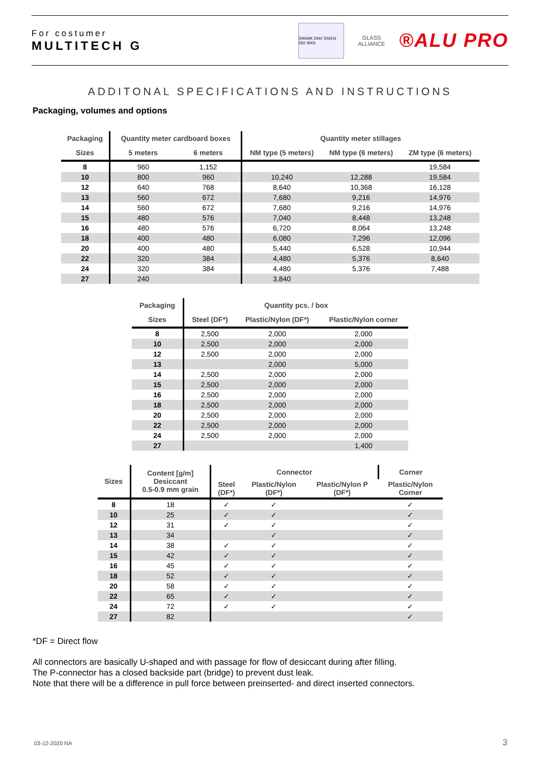For costumer
MULTITECH G
DANAK DNV DS/EN ISO 9001
GLASS ALLIANCE
®ALU PRO
ADDITONAL SPECIFICATIONS AND INSTRUCTIONS
Packaging, volumes and options
| Packaging | Quantity meter cardboard boxes | | Quantity meter stillages | | |
| --- | --- | --- | --- | --- | --- |
| Sizes | 5 meters | 6 meters | NM type (5 meters) | NM type (6 meters) | ZM type (6 meters) |
| 8 | 960 | 1,152 | | | 19,584 |
| 10 | 800 | 960 | 10,240 | 12,288 | 19,584 |
| 12 | 640 | 768 | 8,640 | 10,368 | 16,128 |
| 13 | 560 | 672 | 7,680 | 9,216 | 14,976 |
| 14 | 560 | 672 | 7,680 | 9,216 | 14,976 |
| 15 | 480 | 576 | 7,040 | 8,448 | 13,248 |
| 16 | 480 | 576 | 6,720 | 8,064 | 13,248 |
| 18 | 400 | 480 | 6,080 | 7,296 | 12,096 |
| 20 | 400 | 480 | 5,440 | 6,528 | 10,944 |
| 22 | 320 | 384 | 4,480 | 5,376 | 8,640 |
| 24 | 320 | 384 | 4,480 | 5,376 | 7,488 |
| 27 | 240 | | 3,840 | | |
| Packaging | Quantity pcs. / box | | |
| --- | --- | --- | --- |
| Sizes | Steel (DF*) | Plastic/Nylon (DF*) | Plastic/Nylon corner |
| 8 | 2,500 | 2,000 | 2,000 |
| 10 | 2,500 | 2,000 | 2,000 |
| 12 | 2,500 | 2,000 | 2,000 |
| 13 | | 2,000 | 5,000 |
| 14 | 2,500 | 2,000 | 2,000 |
| 15 | 2,500 | 2,000 | 2,000 |
| 16 | 2,500 | 2,000 | 2,000 |
| 18 | 2,500 | 2,000 | 2,000 |
| 20 | 2,500 | 2,000 | 2,000 |
| 22 | 2,500 | 2,000 | 2,000 |
| 24 | 2,500 | 2,000 | 2,000 |
| 27 | | | 1,400 |
| Sizes | Content [g/m] Desiccant 0.5-0.9 mm grain | Connector | | | Corner |
| --- | --- | --- | --- | --- | --- |
| | | Steel (DF*) | Plastic/Nylon (DF*) | Plastic/Nylon P (DF*) | Plastic/Nylon Corner |
| 8 | 18 | ✓ | ✓ | | ✓ |
| 10 | 25 | ✓ | ✓ | | ✓ |
| 12 | 31 | ✓ | ✓ | | ✓ |
| 13 | 34 | | ✓ | | ✓ |
| 14 | 38 | ✓ | ✓ | | ✓ |
| 15 | 42 | ✓ | ✓ | | ✓ |
| 16 | 45 | ✓ | ✓ | | ✓ |
| 18 | 52 | ✓ | ✓ | | ✓ |
| 20 | 58 | ✓ | ✓ | | ✓ |
| 22 | 65 | ✓ | ✓ | | ✓ |
| 24 | 72 | ✓ | ✓ | | ✓ |
| 27 | 82 | | | | ✓ |
*DF = Direct flow
All connectors are basically U-shaped and with passage for flow of desiccant during after filling.
The P-connector has a closed backside part (bridge) to prevent dust leak.
Note that there will be a difference in pull force between preinserted- and direct inserted connectors.
03-12-2020 NA 3